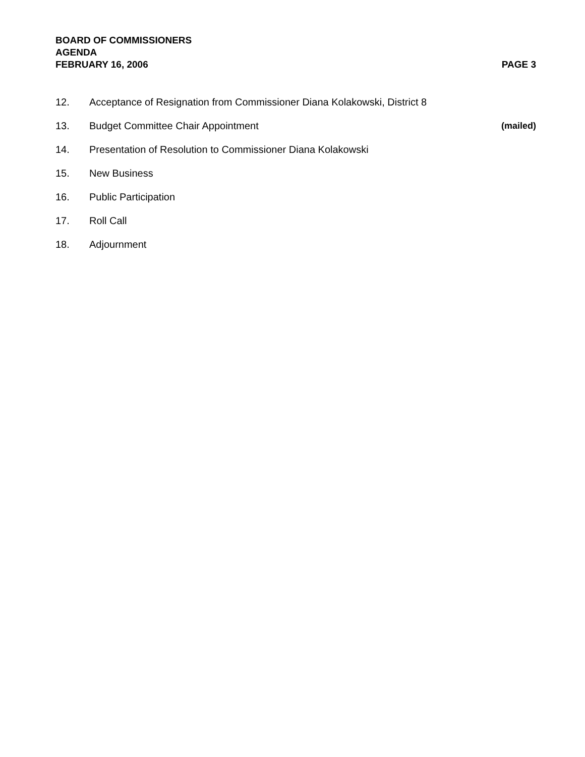BOARD OF COMMISSIONERS
AGENDA
FEBRUARY 16, 2006 PAGE 3
12. Acceptance of Resignation from Commissioner Diana Kolakowski, District 8
13. Budget Committee Chair Appointment (mailed)
14. Presentation of Resolution to Commissioner Diana Kolakowski
15. New Business
16. Public Participation
17. Roll Call
18. Adjournment